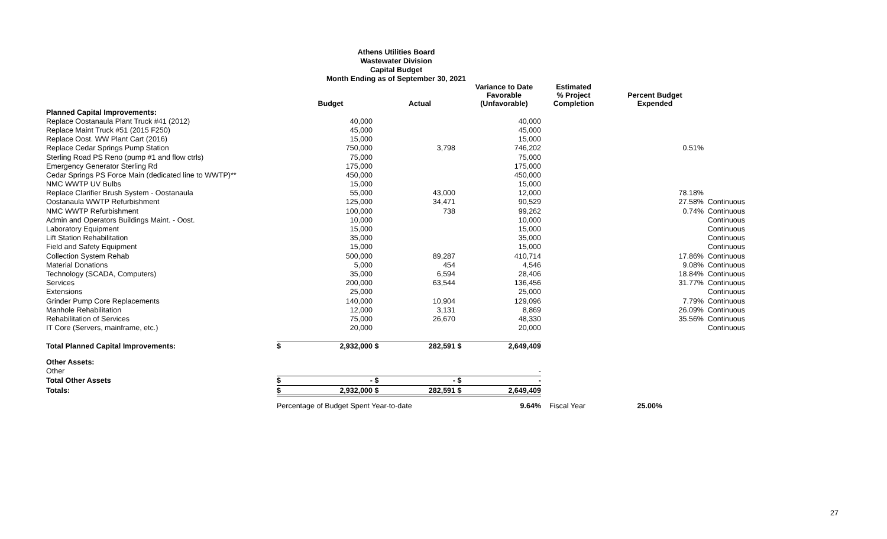Athens Utilities Board
Wastewater Division
Capital Budget
Month Ending as of September 30, 2021
| | | Budget | | Actual | | Variance to Date Favorable (Unfavorable) | Estimated % Project Completion | Percent Budget Expended | |
| --- | --- | --- | --- | --- | --- | --- | --- | --- | --- |
| Planned Capital Improvements: | | | | | | | | | |
| Replace Oostanaula Plant Truck #41 (2012) | | 40,000 | | | | 40,000 | | | |
| Replace Maint Truck #51 (2015 F250) | | 45,000 | | | | 45,000 | | | |
| Replace Oost. WW Plant Cart (2016) | | 15,000 | | | | 15,000 | | | |
| Replace Cedar Springs Pump Station | | 750,000 | | 3,798 | | 746,202 | | 0.51% | |
| Sterling Road PS Reno (pump #1 and flow ctrls) | | 75,000 | | | | 75,000 | | | |
| Emergency Generator Sterling Rd | | 175,000 | | | | 175,000 | | | |
| Cedar Springs PS Force Main (dedicated line to WWTP)** | | 450,000 | | | | 450,000 | | | |
| NMC WWTP UV Bulbs | | 15,000 | | | | 15,000 | | | |
| Replace Clarifier Brush System - Oostanaula | | 55,000 | | 43,000 | | 12,000 | | 78.18% | |
| Oostanaula WWTP Refurbishment | | 125,000 | | 34,471 | | 90,529 | | 27.58% | Continuous |
| NMC WWTP Refurbishment | | 100,000 | | 738 | | 99,262 | | 0.74% | Continuous |
| Admin and Operators Buildings Maint. - Oost. | | 10,000 | | | | 10,000 | | | Continuous |
| Laboratory Equipment | | 15,000 | | | | 15,000 | | | Continuous |
| Lift Station Rehabilitation | | 35,000 | | | | 35,000 | | | Continuous |
| Field and Safety Equipment | | 15,000 | | | | 15,000 | | | Continuous |
| Collection System Rehab | | 500,000 | | 89,287 | | 410,714 | | 17.86% | Continuous |
| Material Donations | | 5,000 | | 454 | | 4,546 | | 9.08% | Continuous |
| Technology (SCADA, Computers) | | 35,000 | | 6,594 | | 28,406 | | 18.84% | Continuous |
| Services | | 200,000 | | 63,544 | | 136,456 | | 31.77% | Continuous |
| Extensions | | 25,000 | | | | 25,000 | | | Continuous |
| Grinder Pump Core Replacements | | 140,000 | | 10,904 | | 129,096 | | 7.79% | Continuous |
| Manhole Rehabilitation | | 12,000 | | 3,131 | | 8,869 | | 26.09% | Continuous |
| Rehabilitation of Services | | 75,000 | | 26,670 | | 48,330 | | 35.56% | Continuous |
| IT Core (Servers, mainframe, etc.) | | 20,000 | | | | 20,000 | | | Continuous |
| Total Planned Capital Improvements: | $ | 2,932,000 | $ | 282,591 | $ | 2,649,409 | | | |
| Other Assets: | | | | | | | | | |
| Other | | | | | | - | | | |
| Total Other Assets | $ | - | $ | - | $ | - | | | |
| Totals: | $ | 2,932,000 | $ | 282,591 | $ | 2,649,409 | | | |
| | Percentage of Budget Spent Year-to-date | | | | | 9.64% | Fiscal Year | 25.00% | |
27